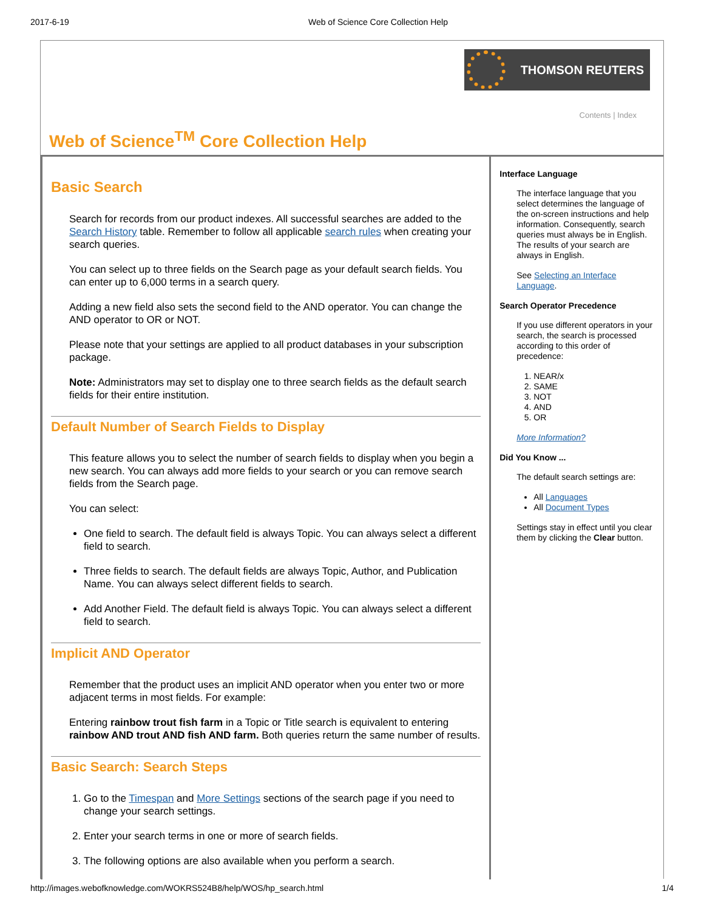2017-6-19 Web of Science Core Collection Help
THOMSON REUTERS
Contents | Index
Web of Science<sup>TM</sup> Core Collection Help
Basic Search
Search for records from our product indexes. All successful searches are added to the Search History table. Remember to follow all applicable search rules when creating your search queries.
You can select up to three fields on the Search page as your default search fields. You can enter up to 6,000 terms in a search query.
Adding a new field also sets the second field to the AND operator. You can change the AND operator to OR or NOT.
Please note that your settings are applied to all product databases in your subscription package.
Note: Administrators may set to display one to three search fields as the default search fields for their entire institution.
Default Number of Search Fields to Display
This feature allows you to select the number of search fields to display when you begin a new search. You can always add more fields to your search or you can remove search fields from the Search page.
You can select:
One field to search. The default field is always Topic. You can always select a different field to search.
Three fields to search. The default fields are always Topic, Author, and Publication Name. You can always select different fields to search.
Add Another Field. The default field is always Topic. You can always select a different field to search.
Implicit AND Operator
Remember that the product uses an implicit AND operator when you enter two or more adjacent terms in most fields. For example:
Entering rainbow trout fish farm in a Topic or Title search is equivalent to entering rainbow AND trout AND fish AND farm. Both queries return the same number of results.
Basic Search: Search Steps
1. Go to the Timespan and More Settings sections of the search page if you need to change your search settings.
2. Enter your search terms in one or more of search fields.
3. The following options are also available when you perform a search.
Interface Language
The interface language that you select determines the language of the on-screen instructions and help information. Consequently, search queries must always be in English. The results of your search are always in English.
See Selecting an Interface Language.
Search Operator Precedence
If you use different operators in your search, the search is processed according to this order of precedence:
1. NEAR/x
2. SAME
3. NOT
4. AND
5. OR
More Information?
Did You Know ...
The default search settings are:
All Languages
All Document Types
Settings stay in effect until you clear them by clicking the Clear button.
http://images.webofknowledge.com/WOKRS524B8/help/WOS/hp_search.html 1/4